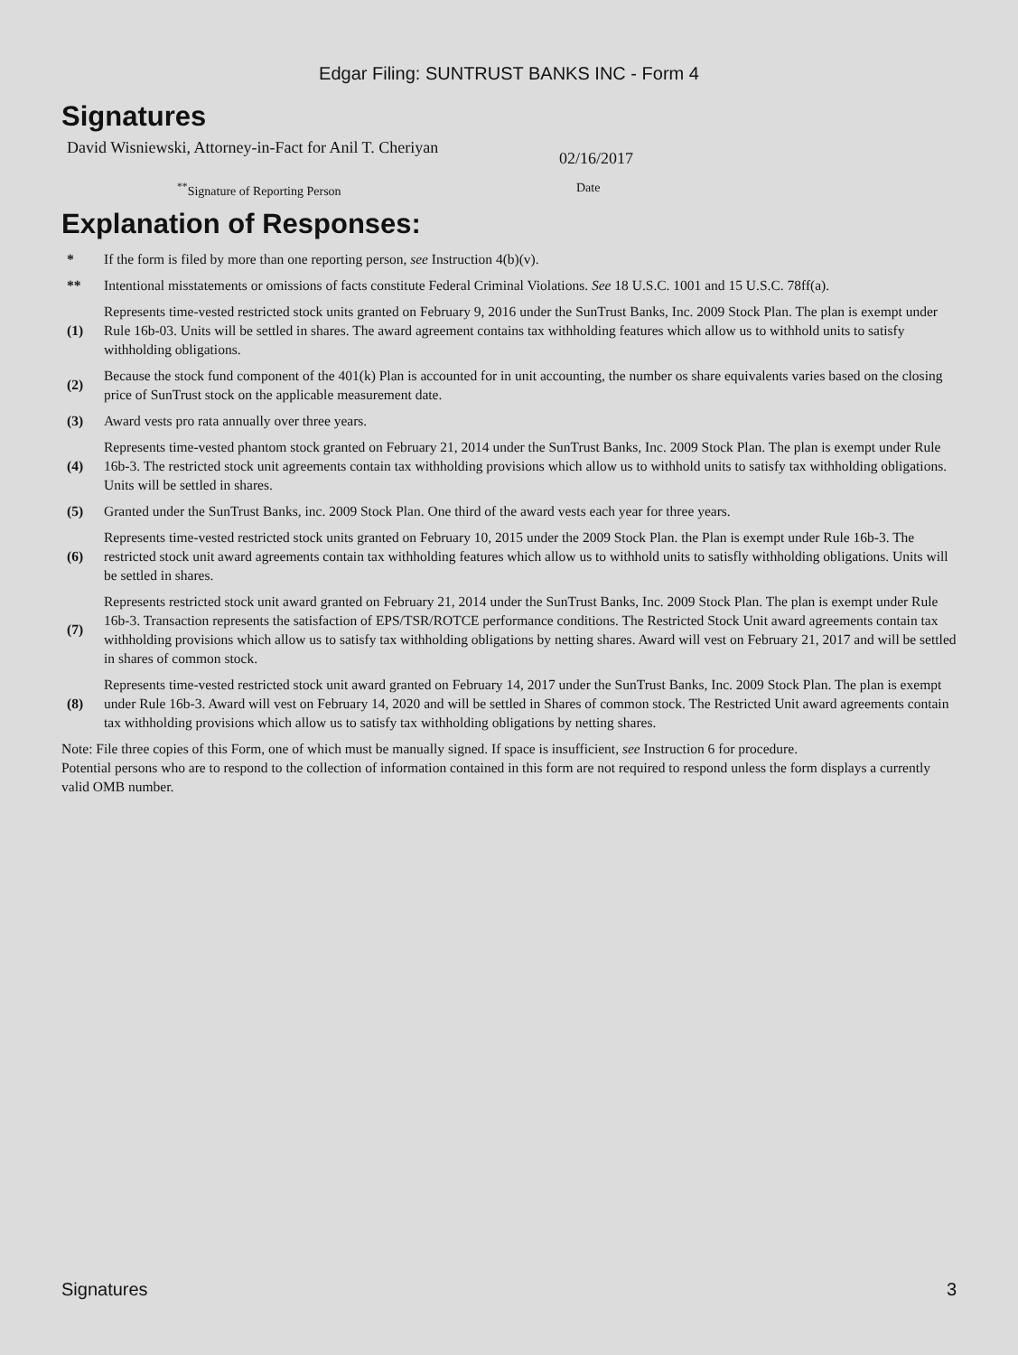Edgar Filing: SUNTRUST BANKS INC - Form 4
Signatures
David Wisniewski, Attorney-in-Fact for Anil T. Cheriyan
02/16/2017
<sup>**</sup> Signature of Reporting Person Date
Explanation of Responses:
| * | If the form is filed by more than one reporting person, see Instruction 4(b)(v). |
| ** | Intentional misstatements or omissions of facts constitute Federal Criminal Violations. See 18 U.S.C. 1001 and 15 U.S.C. 78ff(a). |
| (1) | Represents time-vested restricted stock units granted on February 9, 2016 under the SunTrust Banks, Inc. 2009 Stock Plan. The plan is exempt under Rule 16b-03. Units will be settled in shares. The award agreement contains tax withholding features which allow us to withhold units to satisfy withholding obligations. |
| (2) | Because the stock fund component of the 401(k) Plan is accounted for in unit accounting, the number os share equivalents varies based on the closing price of SunTrust stock on the applicable measurement date. |
| (3) | Award vests pro rata annually over three years. |
| (4) | Represents time-vested phantom stock granted on February 21, 2014 under the SunTrust Banks, Inc. 2009 Stock Plan. The plan is exempt under Rule 16b-3. The restricted stock unit agreements contain tax withholding provisions which allow us to withhold units to satisfy tax withholding obligations. Units will be settled in shares. |
| (5) | Granted under the SunTrust Banks, inc. 2009 Stock Plan. One third of the award vests each year for three years. |
| (6) | Represents time-vested restricted stock units granted on February 10, 2015 under the 2009 Stock Plan. the Plan is exempt under Rule 16b-3. The restricted stock unit award agreements contain tax withholding features which allow us to withhold units to satisfly withholding obligations. Units will be settled in shares. |
| (7) | Represents restricted stock unit award granted on February 21, 2014 under the SunTrust Banks, Inc. 2009 Stock Plan. The plan is exempt under Rule 16b-3. Transaction represents the satisfaction of EPS/TSR/ROTCE performance conditions. The Restricted Stock Unit award agreements contain tax withholding provisions which allow us to satisfy tax withholding obligations by netting shares. Award will vest on February 21, 2017 and will be settled in shares of common stock. |
| (8) | Represents time-vested restricted stock unit award granted on February 14, 2017 under the SunTrust Banks, Inc. 2009 Stock Plan. The plan is exempt under Rule 16b-3. Award will vest on February 14, 2020 and will be settled in Shares of common stock. The Restricted Unit award agreements contain tax withholding provisions which allow us to satisfy tax withholding obligations by netting shares. |
Note: File three copies of this Form, one of which must be manually signed. If space is insufficient, see Instruction 6 for procedure.
Potential persons who are to respond to the collection of information contained in this form are not required to respond unless the form displays a currently valid OMB number.
Signatures 3